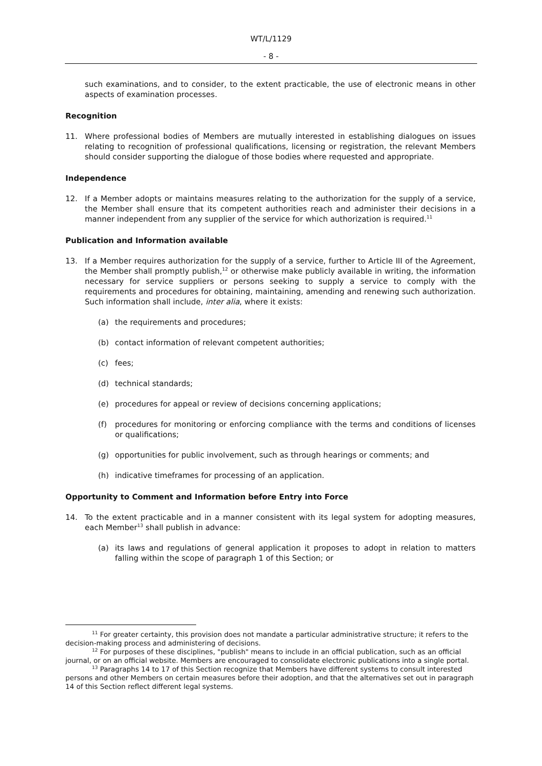WT/L/1129
- 8 -
such examinations, and to consider, to the extent practicable, the use of electronic means in other aspects of examination processes.
Recognition
11. Where professional bodies of Members are mutually interested in establishing dialogues on issues relating to recognition of professional qualifications, licensing or registration, the relevant Members should consider supporting the dialogue of those bodies where requested and appropriate.
Independence
12. If a Member adopts or maintains measures relating to the authorization for the supply of a service, the Member shall ensure that its competent authorities reach and administer their decisions in a manner independent from any supplier of the service for which authorization is required.<sup>11</sup>
Publication and Information available
13. If a Member requires authorization for the supply of a service, further to Article III of the Agreement, the Member shall promptly publish,<sup>12</sup> or otherwise make publicly available in writing, the information necessary for service suppliers or persons seeking to supply a service to comply with the requirements and procedures for obtaining, maintaining, amending and renewing such authorization. Such information shall include, inter alia, where it exists:
(a) the requirements and procedures;
(b) contact information of relevant competent authorities;
(c) fees;
(d) technical standards;
(e) procedures for appeal or review of decisions concerning applications;
(f) procedures for monitoring or enforcing compliance with the terms and conditions of licenses or qualifications;
(g) opportunities for public involvement, such as through hearings or comments; and
(h) indicative timeframes for processing of an application.
Opportunity to Comment and Information before Entry into Force
14. To the extent practicable and in a manner consistent with its legal system for adopting measures, each Member<sup>13</sup> shall publish in advance:
(a) its laws and regulations of general application it proposes to adopt in relation to matters falling within the scope of paragraph 1 of this Section; or
<sup>11</sup> For greater certainty, this provision does not mandate a particular administrative structure; it refers to the decision-making process and administering of decisions.
<sup>12</sup> For purposes of these disciplines, "publish" means to include in an official publication, such as an official journal, or on an official website. Members are encouraged to consolidate electronic publications into a single portal.
<sup>13</sup> Paragraphs 14 to 17 of this Section recognize that Members have different systems to consult interested persons and other Members on certain measures before their adoption, and that the alternatives set out in paragraph 14 of this Section reflect different legal systems.